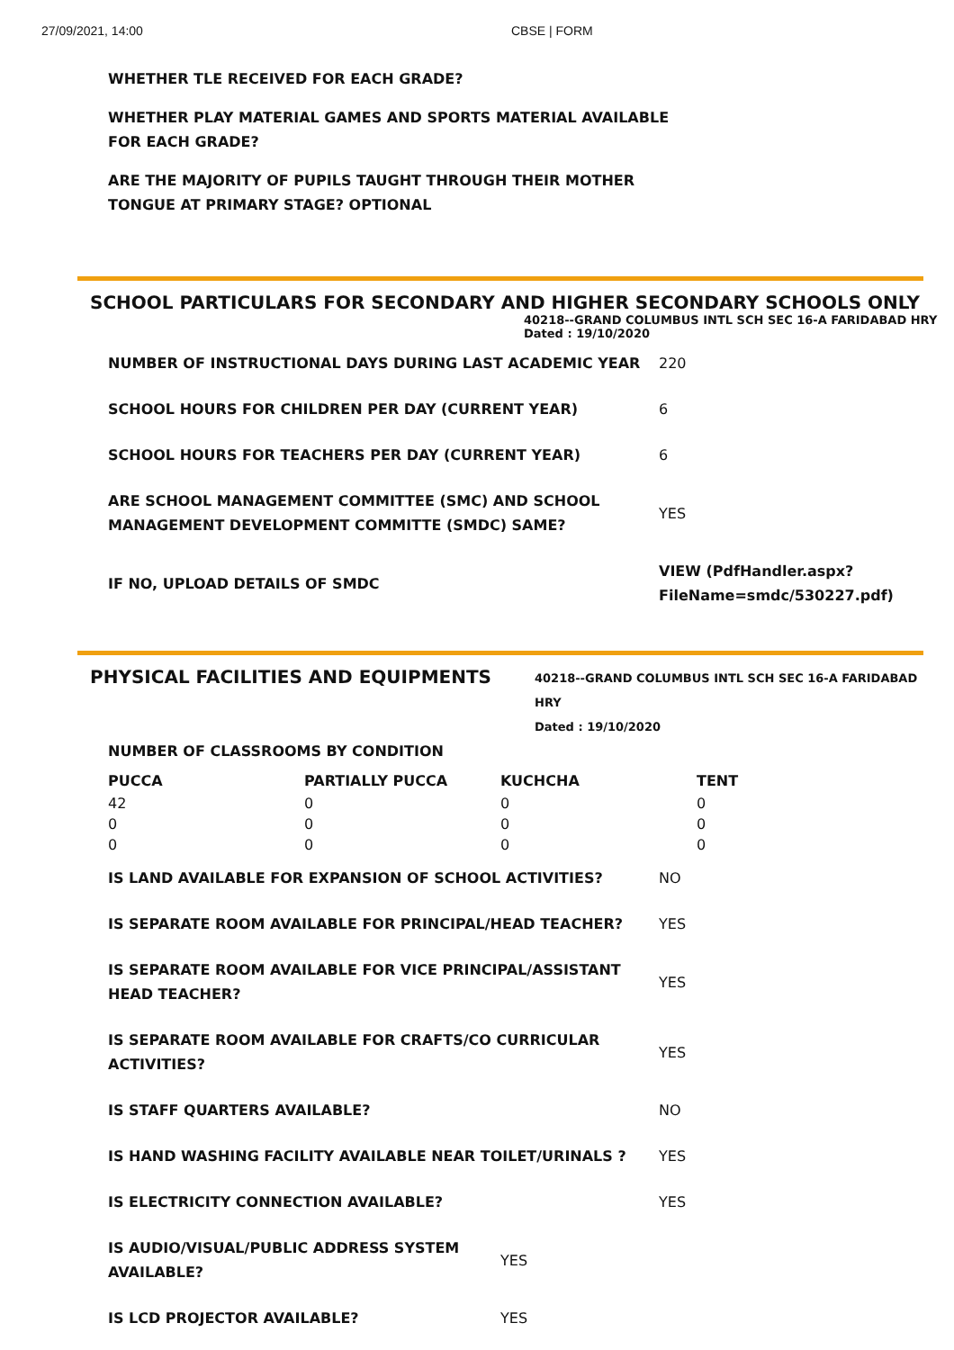27/09/2021, 14:00 CBSE | FORM
WHETHER TLE RECEIVED FOR EACH GRADE?
WHETHER PLAY MATERIAL GAMES AND SPORTS MATERIAL AVAILABLE FOR EACH GRADE?
ARE THE MAJORITY OF PUPILS TAUGHT THROUGH THEIR MOTHER TONGUE AT PRIMARY STAGE? OPTIONAL
SCHOOL PARTICULARS FOR SECONDARY AND HIGHER SECONDARY SCHOOLS ONLY
40218--GRAND COLUMBUS INTL SCH SEC 16-A FARIDABAD HRY
Dated : 19/10/2020
| NUMBER OF INSTRUCTIONAL DAYS DURING LAST ACADEMIC YEAR | 220 |
| SCHOOL HOURS FOR CHILDREN PER DAY (CURRENT YEAR) | 6 |
| SCHOOL HOURS FOR TEACHERS PER DAY (CURRENT YEAR) | 6 |
| ARE SCHOOL MANAGEMENT COMMITTEE (SMC) AND SCHOOL MANAGEMENT DEVELOPMENT COMMITTE (SMDC) SAME? | YES |
| IF NO, UPLOAD DETAILS OF SMDC | VIEW (PdfHandler.aspx? FileName=smdc/530227.pdf) |
PHYSICAL FACILITIES AND EQUIPMENTS
40218--GRAND COLUMBUS INTL SCH SEC 16-A FARIDABAD HRY
Dated : 19/10/2020
NUMBER OF CLASSROOMS BY CONDITION
| PUCCA | PARTIALLY PUCCA | KUCHCHA | TENT |
| --- | --- | --- | --- |
| 42 | 0 | 0 | 0 |
| 0 | 0 | 0 | 0 |
| 0 | 0 | 0 | 0 |
| IS LAND AVAILABLE FOR EXPANSION OF SCHOOL ACTIVITIES? | NO |
| IS SEPARATE ROOM AVAILABLE FOR PRINCIPAL/HEAD TEACHER? | YES |
| IS SEPARATE ROOM AVAILABLE FOR VICE PRINCIPAL/ASSISTANT HEAD TEACHER? | YES |
| IS SEPARATE ROOM AVAILABLE FOR CRAFTS/CO CURRICULAR ACTIVITIES? | YES |
| IS STAFF QUARTERS AVAILABLE? | NO |
| IS HAND WASHING FACILITY AVAILABLE NEAR TOILET/URINALS ? | YES |
| IS ELECTRICITY CONNECTION AVAILABLE? | YES |
| IS AUDIO/VISUAL/PUBLIC ADDRESS SYSTEM AVAILABLE? | YES |
| IS LCD PROJECTOR AVAILABLE? | YES |